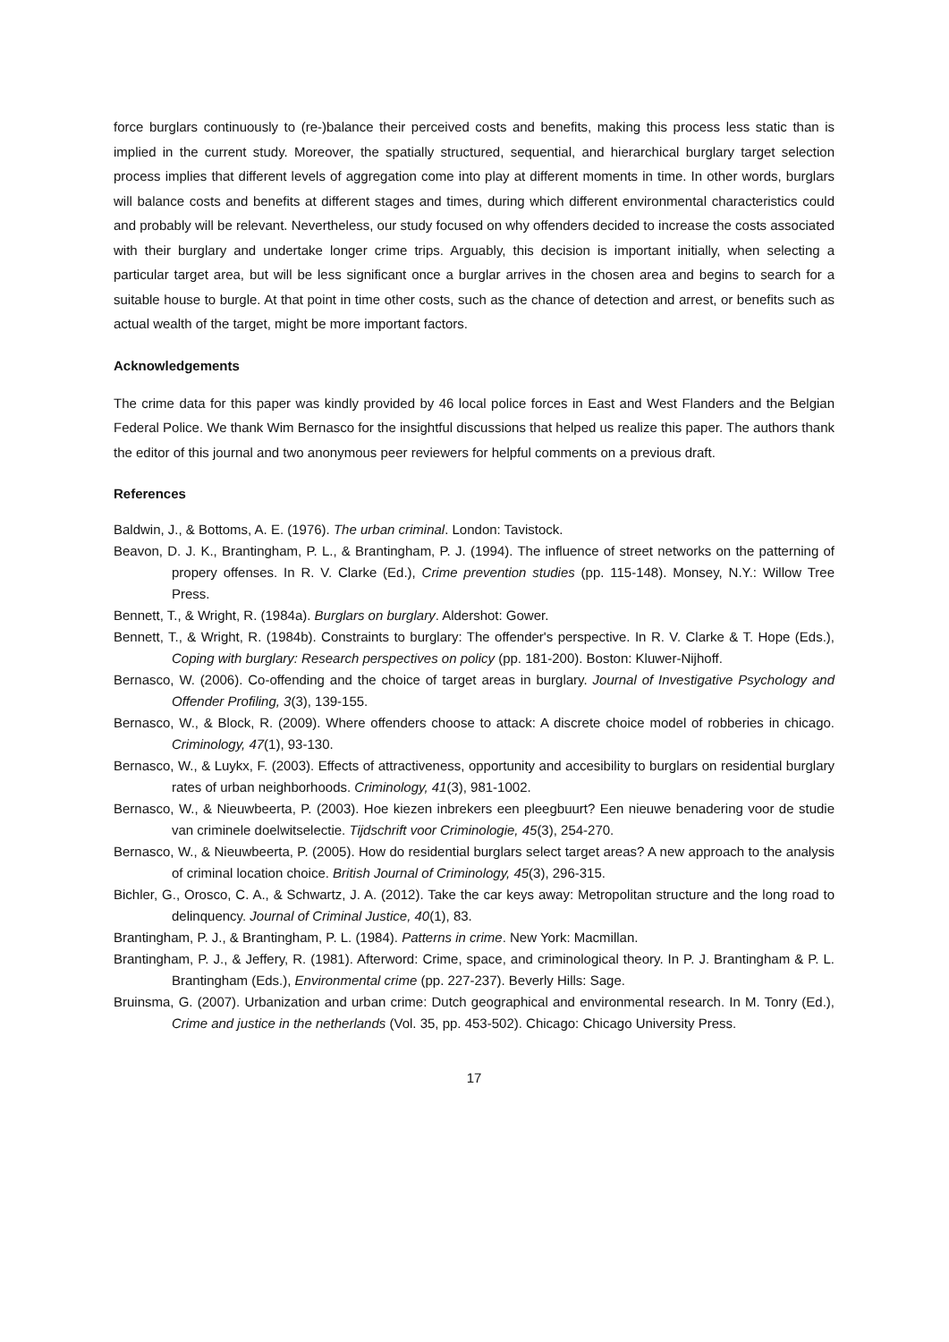force burglars continuously to (re-)balance their perceived costs and benefits, making this process less static than is implied in the current study. Moreover, the spatially structured, sequential, and hierarchical burglary target selection process implies that different levels of aggregation come into play at different moments in time. In other words, burglars will balance costs and benefits at different stages and times, during which different environmental characteristics could and probably will be relevant. Nevertheless, our study focused on why offenders decided to increase the costs associated with their burglary and undertake longer crime trips. Arguably, this decision is important initially, when selecting a particular target area, but will be less significant once a burglar arrives in the chosen area and begins to search for a suitable house to burgle. At that point in time other costs, such as the chance of detection and arrest, or benefits such as actual wealth of the target, might be more important factors.
Acknowledgements
The crime data for this paper was kindly provided by 46 local police forces in East and West Flanders and the Belgian Federal Police. We thank Wim Bernasco for the insightful discussions that helped us realize this paper. The authors thank the editor of this journal and two anonymous peer reviewers for helpful comments on a previous draft.
References
Baldwin, J., & Bottoms, A. E. (1976). The urban criminal. London: Tavistock.
Beavon, D. J. K., Brantingham, P. L., & Brantingham, P. J. (1994). The influence of street networks on the patterning of propery offenses. In R. V. Clarke (Ed.), Crime prevention studies (pp. 115-148). Monsey, N.Y.: Willow Tree Press.
Bennett, T., & Wright, R. (1984a). Burglars on burglary. Aldershot: Gower.
Bennett, T., & Wright, R. (1984b). Constraints to burglary: The offender's perspective. In R. V. Clarke & T. Hope (Eds.), Coping with burglary: Research perspectives on policy (pp. 181-200). Boston: Kluwer-Nijhoff.
Bernasco, W. (2006). Co-offending and the choice of target areas in burglary. Journal of Investigative Psychology and Offender Profiling, 3(3), 139-155.
Bernasco, W., & Block, R. (2009). Where offenders choose to attack: A discrete choice model of robberies in chicago. Criminology, 47(1), 93-130.
Bernasco, W., & Luykx, F. (2003). Effects of attractiveness, opportunity and accesibility to burglars on residential burglary rates of urban neighborhoods. Criminology, 41(3), 981-1002.
Bernasco, W., & Nieuwbeerta, P. (2003). Hoe kiezen inbrekers een pleegbuurt? Een nieuwe benadering voor de studie van criminele doelwitselectie. Tijdschrift voor Criminologie, 45(3), 254-270.
Bernasco, W., & Nieuwbeerta, P. (2005). How do residential burglars select target areas? A new approach to the analysis of criminal location choice. British Journal of Criminology, 45(3), 296-315.
Bichler, G., Orosco, C. A., & Schwartz, J. A. (2012). Take the car keys away: Metropolitan structure and the long road to delinquency. Journal of Criminal Justice, 40(1), 83.
Brantingham, P. J., & Brantingham, P. L. (1984). Patterns in crime. New York: Macmillan.
Brantingham, P. J., & Jeffery, R. (1981). Afterword: Crime, space, and criminological theory. In P. J. Brantingham & P. L. Brantingham (Eds.), Environmental crime (pp. 227-237). Beverly Hills: Sage.
Bruinsma, G. (2007). Urbanization and urban crime: Dutch geographical and environmental research. In M. Tonry (Ed.), Crime and justice in the netherlands (Vol. 35, pp. 453-502). Chicago: Chicago University Press.
17